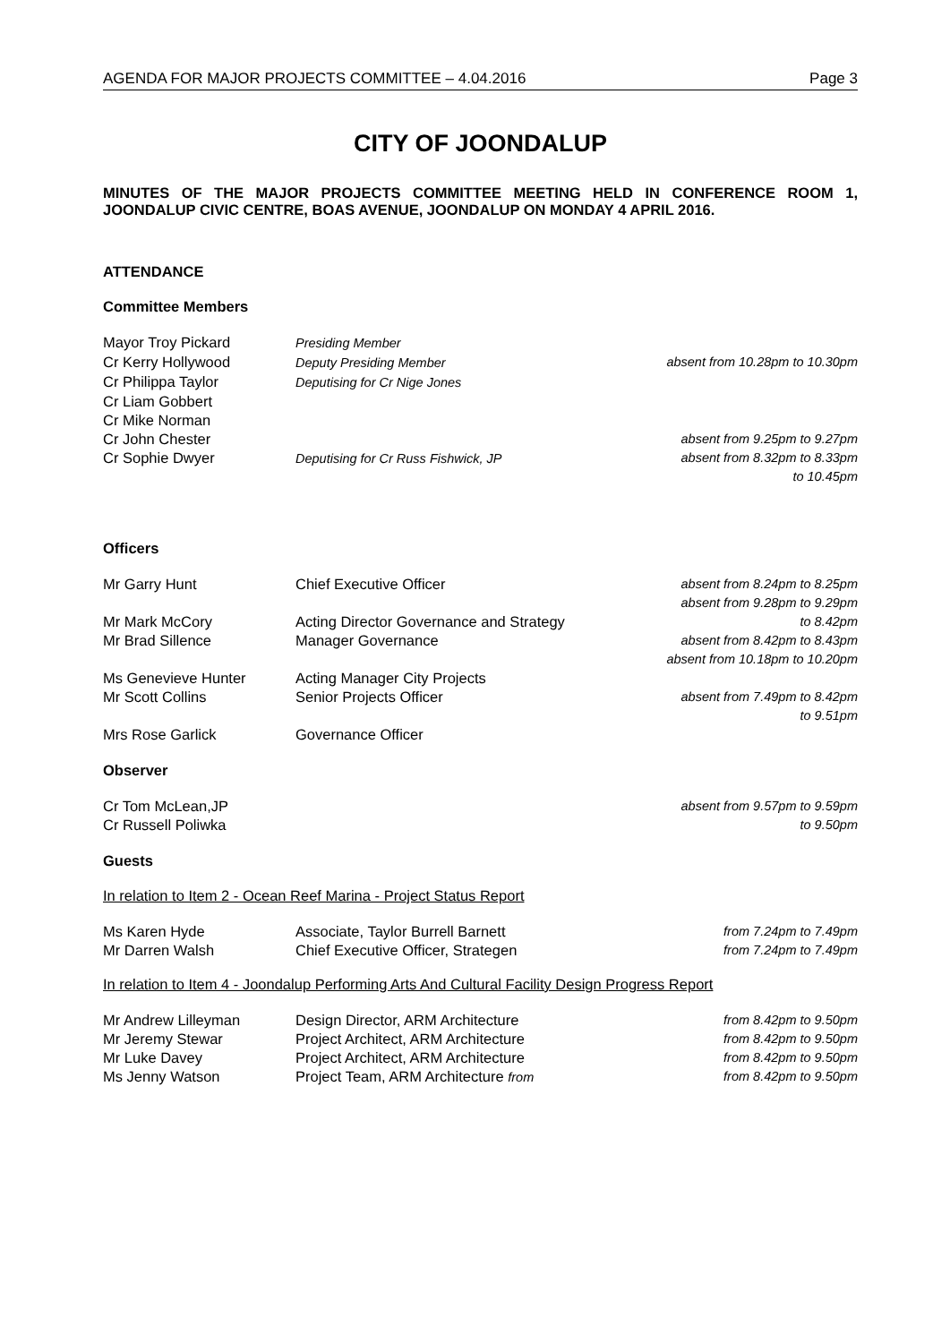AGENDA FOR MAJOR PROJECTS COMMITTEE – 4.04.2016 Page 3
CITY OF JOONDALUP
MINUTES OF THE MAJOR PROJECTS COMMITTEE MEETING HELD IN CONFERENCE ROOM 1, JOONDALUP CIVIC CENTRE, BOAS AVENUE, JOONDALUP ON MONDAY 4 APRIL 2016.
ATTENDANCE
Committee Members
| Mayor Troy Pickard | Presiding Member | |
| Cr Kerry Hollywood | Deputy Presiding Member | absent from 10.28pm to 10.30pm |
| Cr Philippa Taylor | Deputising for Cr Nige Jones | |
| Cr Liam Gobbert | | |
| Cr Mike Norman | | |
| Cr John Chester | | absent from 9.25pm to 9.27pm |
| Cr Sophie Dwyer | Deputising for Cr Russ Fishwick, JP | absent from 8.32pm to 8.33pm to 10.45pm |
Officers
| Mr Garry Hunt | Chief Executive Officer | absent from 8.24pm to 8.25pm absent from 9.28pm to 9.29pm |
| Mr Mark McCory | Acting Director Governance and Strategy | to 8.42pm |
| Mr Brad Sillence | Manager Governance | absent from 8.42pm to 8.43pm absent from 10.18pm to 10.20pm |
| Ms Genevieve Hunter | Acting Manager City Projects | |
| Mr Scott Collins | Senior Projects Officer | absent from 7.49pm to 8.42pm to 9.51pm |
| Mrs Rose Garlick | Governance Officer | |
Observer
| Cr Tom McLean,JP | absent from 9.57pm to 9.59pm |
| Cr Russell Poliwka | to 9.50pm |
Guests
In relation to Item 2 - Ocean Reef Marina - Project Status Report
| Ms Karen Hyde | Associate, Taylor Burrell Barnett | from 7.24pm to 7.49pm |
| Mr Darren Walsh | Chief Executive Officer, Strategen | from 7.24pm to 7.49pm |
In relation to Item 4 - Joondalup Performing Arts And Cultural Facility Design Progress Report
| Mr Andrew Lilleyman | Design Director, ARM Architecture | from 8.42pm to 9.50pm |
| Mr Jeremy Stewar | Project Architect, ARM Architecture | from 8.42pm to 9.50pm |
| Mr Luke Davey | Project Architect, ARM Architecture | from 8.42pm to 9.50pm |
| Ms Jenny Watson | Project Team, ARM Architecture from | from 8.42pm to 9.50pm |